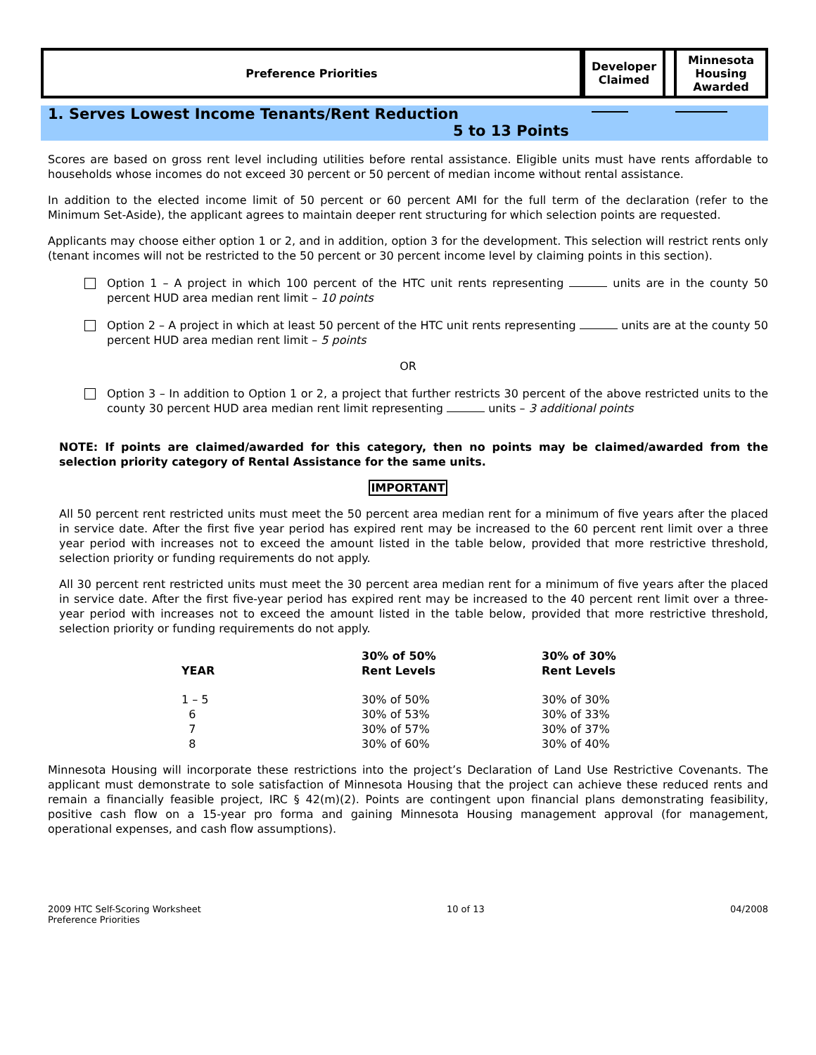Preference Priorities Developer
Claimed
Minnesota
Housing
Awarded
1. Serves Lowest Income Tenants/Rent Reduction
5 to 13 Points
Scores are based on gross rent level including utilities before rental assistance. Eligible units must have rents affordable to households whose incomes do not exceed 30 percent or 50 percent of median income without rental assistance.
In addition to the elected income limit of 50 percent or 60 percent AMI for the full term of the declaration (refer to the Minimum Set-Aside), the applicant agrees to maintain deeper rent structuring for which selection points are requested.
Applicants may choose either option 1 or 2, and in addition, option 3 for the development. This selection will restrict rents only (tenant incomes will not be restricted to the 50 percent or 30 percent income level by claiming points in this section).
Option 1 – A project in which 100 percent of the HTC unit rents representing units are in the county 50 percent HUD area median rent limit – 10 points
Option 2 – A project in which at least 50 percent of the HTC unit rents representing units are at the county 50 percent HUD area median rent limit – 5 points
OR
Option 3 – In addition to Option 1 or 2, a project that further restricts 30 percent of the above restricted units to the county 30 percent HUD area median rent limit representing units – 3 additional points
NOTE: If points are claimed/awarded for this category, then no points may be claimed/awarded from the selection priority category of Rental Assistance for the same units.
IMPORTANT
All 50 percent rent restricted units must meet the 50 percent area median rent for a minimum of five years after the placed in service date. After the first five year period has expired rent may be increased to the 60 percent rent limit over a three year period with increases not to exceed the amount listed in the table below, provided that more restrictive threshold, selection priority or funding requirements do not apply.
All 30 percent rent restricted units must meet the 30 percent area median rent for a minimum of five years after the placed in service date. After the first five-year period has expired rent may be increased to the 40 percent rent limit over a three-year period with increases not to exceed the amount listed in the table below, provided that more restrictive threshold, selection priority or funding requirements do not apply.
| YEAR | 30% of 50% Rent Levels | 30% of 30% Rent Levels |
| --- | --- | --- |
| 1 – 5 | 30% of 50% | 30% of 30% |
| 6 | 30% of 53% | 30% of 33% |
| 7 | 30% of 57% | 30% of 37% |
| 8 | 30% of 60% | 30% of 40% |
Minnesota Housing will incorporate these restrictions into the project’s Declaration of Land Use Restrictive Covenants. The applicant must demonstrate to sole satisfaction of Minnesota Housing that the project can achieve these reduced rents and remain a financially feasible project, IRC § 42(m)(2). Points are contingent upon financial plans demonstrating feasibility, positive cash flow on a 15-year pro forma and gaining Minnesota Housing management approval (for management, operational expenses, and cash flow assumptions).
2009 HTC Self-Scoring Worksheet
Preference Priorities 10 of 13 04/2008